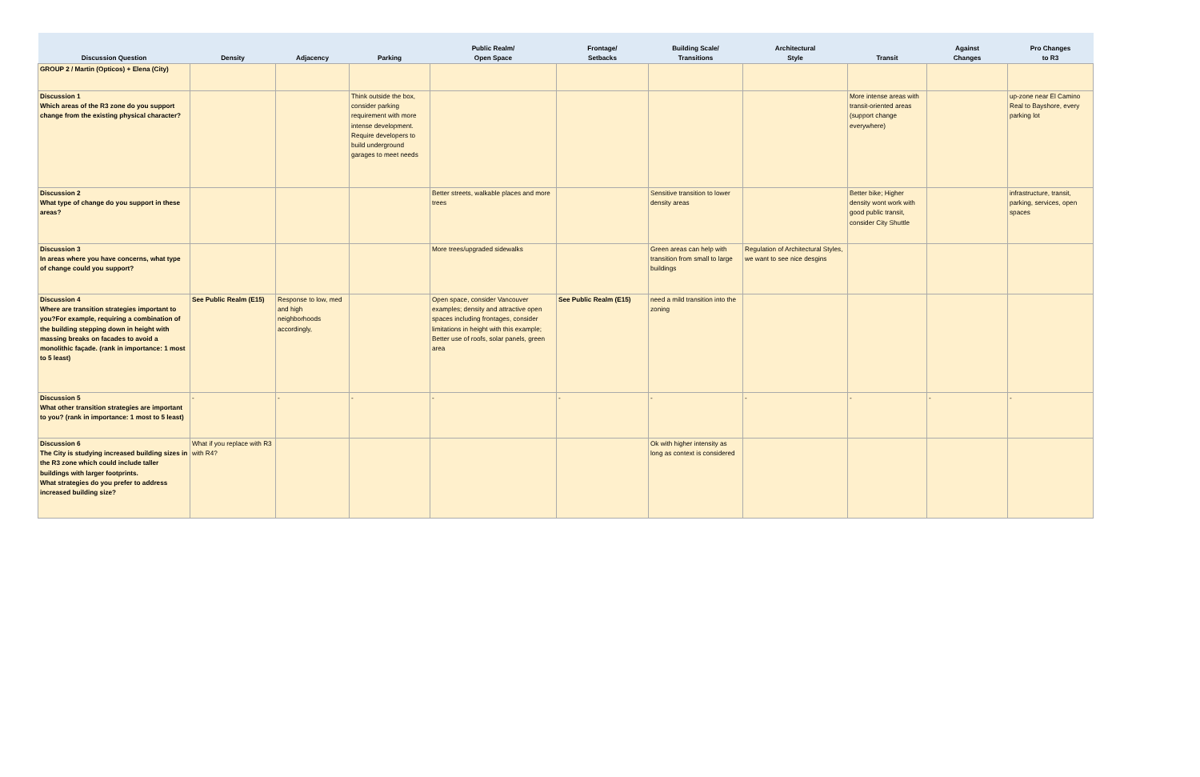| Discussion Question | Density | Adjacency | Parking | Public Realm/ Open Space | Frontage/ Setbacks | Building Scale/ Transitions | Architectural Style | Transit | Against Changes | Pro Changes to R3 |
| --- | --- | --- | --- | --- | --- | --- | --- | --- | --- | --- |
| GROUP 2 / Martin (Opticos) + Elena (City) | | | | | | | | | | |
| Discussion 1 Which areas of the R3 zone do you support change from the existing physical character? | | | Think outside the box, consider parking requirement with more intense development. Require developers to build underground garages to meet needs | | | | | More intense areas with transit-oriented areas (support change everywhere) | | up-zone near El Camino Real to Bayshore, every parking lot |
| Discussion 2 What type of change do you support in these areas? | | | | Better streets, walkable places and more trees | | Sensitive transition to lower density areas | | Better bike; Higher density wont work with good public transit, consider City Shuttle | | infrastructure, transit, parking, services, open spaces |
| Discussion 3 In areas where you have concerns, what type of change could you support? | | | | More trees/upgraded sidewalks | | Green areas can help with transition from small to large buildings | Regulation of Architectural Styles, we want to see nice desgins | | | |
| Discussion 4 Where are transition strategies important to you?For example, requiring a combination of the building stepping down in height with massing breaks on facades to avoid a monolithic façade. (rank in importance: 1 most to 5 least) | See Public Realm (E15) | Response to low, med and high neighborhoods accordingly, | | Open space, consider Vancouver examples; density and attractive open spaces including frontages, consider limitations in height with this example; Better use of roofs, solar panels, green area | See Public Realm (E15) | need a mild transition into the zoning | | | | |
| Discussion 5 What other transition strategies are important to you? (rank in importance: 1 most to 5 least) | - | - | - | - | - | - | - | - | - | - |
| Discussion 6 The City is studying increased building sizes in the R3 zone which could include taller buildings with larger footprints. What strategies do you prefer to address increased building size? | What if you replace with R3 with R4? | | | | | Ok with higher intensity as long as context is considered | | | | |